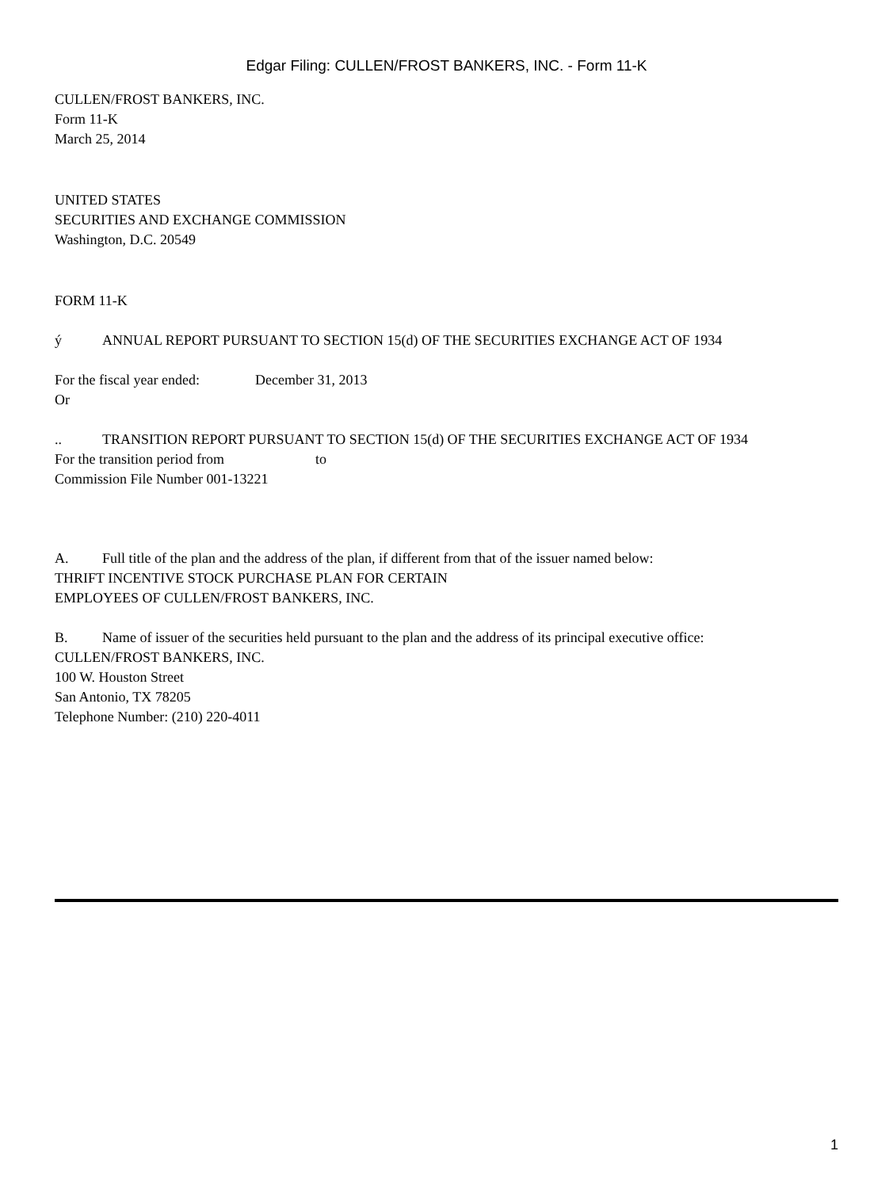Edgar Filing: CULLEN/FROST BANKERS, INC. - Form 11-K
CULLEN/FROST BANKERS, INC.
Form 11-K
March 25, 2014
UNITED STATES
SECURITIES AND EXCHANGE COMMISSION
Washington, D.C. 20549
FORM 11-K
ý ANNUAL REPORT PURSUANT TO SECTION 15(d) OF THE SECURITIES EXCHANGE ACT OF 1934
For the fiscal year ended: December 31, 2013
Or
.. TRANSITION REPORT PURSUANT TO SECTION 15(d) OF THE SECURITIES EXCHANGE ACT OF 1934
For the transition period from to
Commission File Number 001-13221
A. Full title of the plan and the address of the plan, if different from that of the issuer named below:
THRIFT INCENTIVE STOCK PURCHASE PLAN FOR CERTAIN
EMPLOYEES OF CULLEN/FROST BANKERS, INC.
B. Name of issuer of the securities held pursuant to the plan and the address of its principal executive office:
CULLEN/FROST BANKERS, INC.
100 W. Houston Street
San Antonio, TX 78205
Telephone Number: (210) 220-4011
1